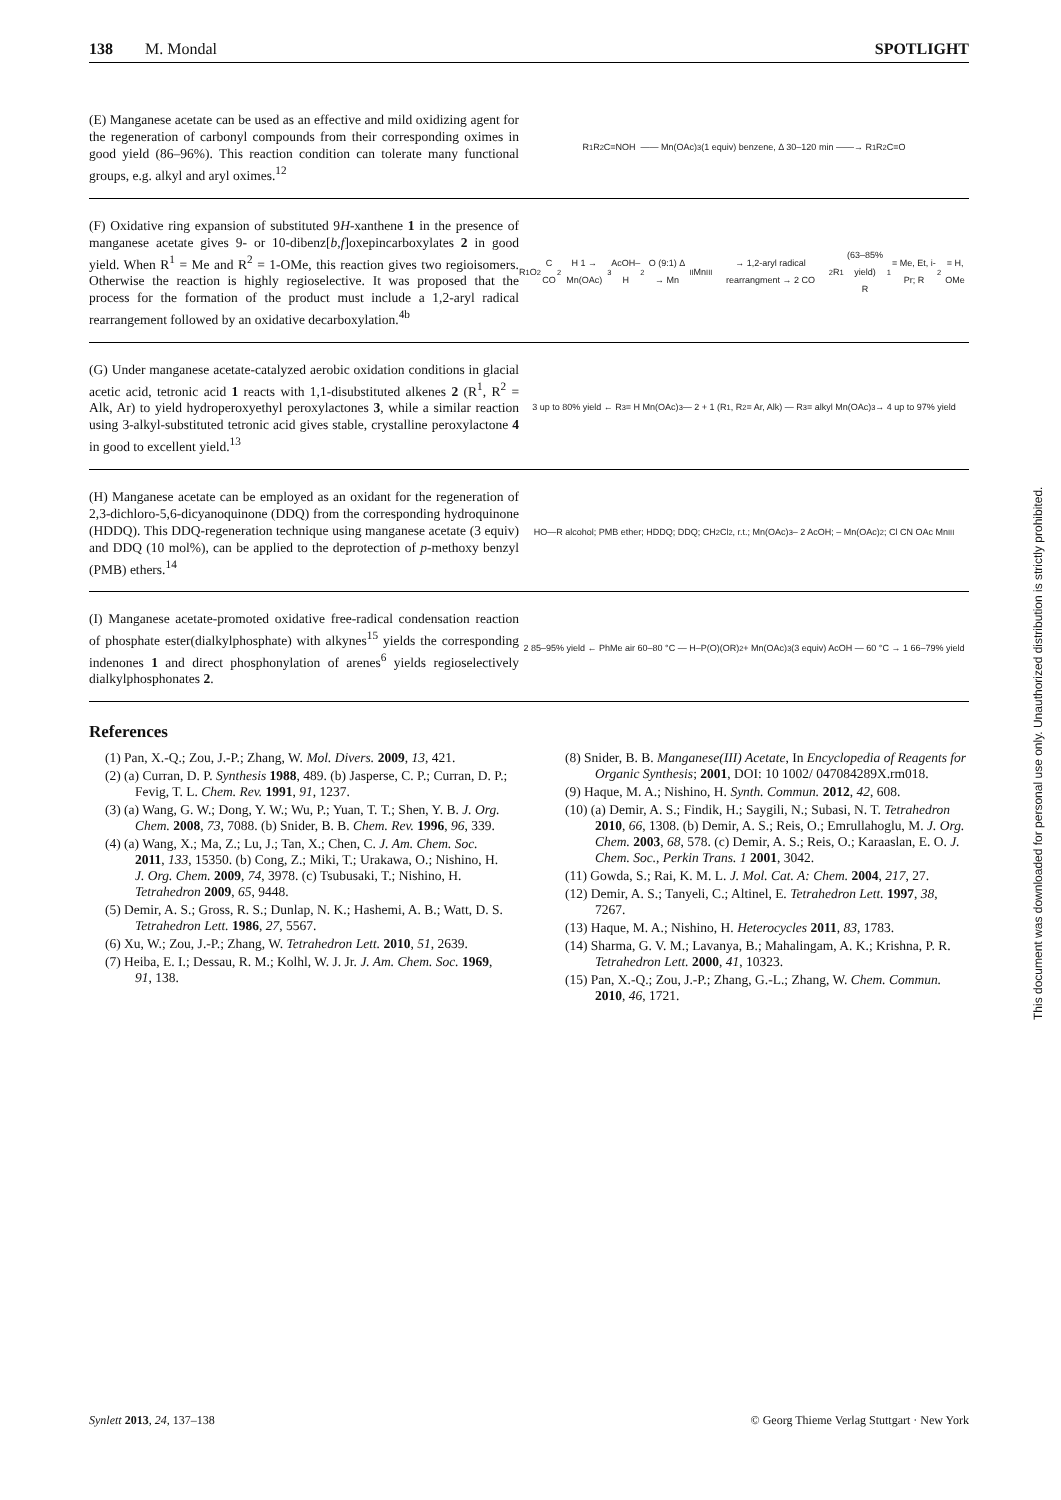138 M. Mondal SPOTLIGHT
(E) Manganese acetate can be used as an effective and mild oxidizing agent for the regeneration of carbonyl compounds from their corresponding oximes in good yield (86–96%). This reaction condition can tolerate many functional groups, e.g. alkyl and aryl oximes.<sup>12</sup>
R<sup>1</sup>R<sup>2</sup>C=NOH —— Mn(OAc)<sub>3</sub> (1 equiv) benzene, Δ 30–120 min ——→ R<sup>1</sup>R<sup>2</sup>C=O
(F) Oxidative ring expansion of substituted 9H-xanthene 1 in the presence of manganese acetate gives 9- or 10-dibenz[b,f]oxepincarboxylates 2 in good yield. When R<sup>1</sup> = Me and R<sup>2</sup> = 1-OMe, this reaction gives two regioisomers. Otherwise the reaction is highly regioselective. It was proposed that the process for the formation of the product must include a 1,2-aryl radical rearrangement followed by an oxidative decarboxylation.<sup>4b</sup>
R<sup>1</sup>O<sub>2</sub>C CO<sub>2</sub>H 1 → Mn(OAc)<sub>3</sub> AcOH–H<sub>2</sub>O (9:1) Δ → Mn<sup>II</sup> Mn<sup>III</sup> → 1,2-aryl radical rearrangment → 2 CO<sub>2</sub>R<sup>1</sup> (63–85% yield)
R<sup>1</sup> = Me, Et, i-Pr; R<sup>2</sup> = H, OMe
(G) Under manganese acetate-catalyzed aerobic oxidation conditions in glacial acetic acid, tetronic acid 1 reacts with 1,1-disubstituted alkenes 2 (R<sup>1</sup>, R<sup>2</sup> = Alk, Ar) to yield hydroperoxyethyl peroxylactones 3, while a similar reaction using 3-alkyl-substituted tetronic acid gives stable, crystalline peroxylactone 4 in good to excellent yield.<sup>13</sup>
3 up to 80% yield ← R<sup>3</sup> = H Mn(OAc)<sub>3</sub> — 2 + 1 (R<sup>1</sup>, R<sup>2</sup> = Ar, Alk) — R<sup>3</sup> = alkyl Mn(OAc)<sub>3</sub> → 4 up to 97% yield
(H) Manganese acetate can be employed as an oxidant for the regeneration of 2,3-dichloro-5,6-dicyanoquinone (DDQ) from the corresponding hydroquinone (HDDQ). This DDQ-regeneration technique using manganese acetate (3 equiv) and DDQ (10 mol%), can be applied to the deprotection of p-methoxy benzyl (PMB) ethers.<sup>14</sup>
HO—R alcohol; PMB ether; HDDQ; DDQ; CH<sub>2</sub>Cl<sub>2</sub>, r.t.; Mn(OAc)<sub>3</sub> – 2 AcOH; – Mn(OAc)<sub>2</sub>; Cl CN OAc Mn<sup>III</sup>
(I) Manganese acetate-promoted oxidative free-radical condensation reaction of phosphate ester(dialkylphosphate) with alkynes<sup>15</sup> yields the corresponding indenones 1 and direct phosphonylation of arenes<sup>6</sup> yields regioselectively dialkylphosphonates 2.
2 85–95% yield ← PhMe air 60–80 °C — H–P(O)(OR)<sub>2</sub> + Mn(OAc)<sub>3</sub> (3 equiv) AcOH — 60 °C → 1 66–79% yield
References
(1) Pan, X.-Q.; Zou, J.-P.; Zhang, W. Mol. Divers. 2009, 13, 421.
(2) (a) Curran, D. P. Synthesis 1988, 489. (b) Jasperse, C. P.; Curran, D. P.; Fevig, T. L. Chem. Rev. 1991, 91, 1237.
(3) (a) Wang, G. W.; Dong, Y. W.; Wu, P.; Yuan, T. T.; Shen, Y. B. J. Org. Chem. 2008, 73, 7088. (b) Snider, B. B. Chem. Rev. 1996, 96, 339.
(4) (a) Wang, X.; Ma, Z.; Lu, J.; Tan, X.; Chen, C. J. Am. Chem. Soc. 2011, 133, 15350. (b) Cong, Z.; Miki, T.; Urakawa, O.; Nishino, H. J. Org. Chem. 2009, 74, 3978. (c) Tsubusaki, T.; Nishino, H. Tetrahedron 2009, 65, 9448.
(5) Demir, A. S.; Gross, R. S.; Dunlap, N. K.; Hashemi, A. B.; Watt, D. S. Tetrahedron Lett. 1986, 27, 5567.
(6) Xu, W.; Zou, J.-P.; Zhang, W. Tetrahedron Lett. 2010, 51, 2639.
(7) Heiba, E. I.; Dessau, R. M.; Kolhl, W. J. Jr. J. Am. Chem. Soc. 1969, 91, 138.
(8) Snider, B. B. Manganese(III) Acetate, In Encyclopedia of Reagents for Organic Synthesis; 2001, DOI: 10 1002/ 047084289X.rm018.
(9) Haque, M. A.; Nishino, H. Synth. Commun. 2012, 42, 608.
(10) (a) Demir, A. S.; Findik, H.; Saygili, N.; Subasi, N. T. Tetrahedron 2010, 66, 1308. (b) Demir, A. S.; Reis, O.; Emrullahoglu, M. J. Org. Chem. 2003, 68, 578. (c) Demir, A. S.; Reis, O.; Karaaslan, E. O. J. Chem. Soc., Perkin Trans. 1 2001, 3042.
(11) Gowda, S.; Rai, K. M. L. J. Mol. Cat. A: Chem. 2004, 217, 27.
(12) Demir, A. S.; Tanyeli, C.; Altinel, E. Tetrahedron Lett. 1997, 38, 7267.
(13) Haque, M. A.; Nishino, H. Heterocycles 2011, 83, 1783.
(14) Sharma, G. V. M.; Lavanya, B.; Mahalingam, A. K.; Krishna, P. R. Tetrahedron Lett. 2000, 41, 10323.
(15) Pan, X.-Q.; Zou, J.-P.; Zhang, G.-L.; Zhang, W. Chem. Commun. 2010, 46, 1721.
Synlett 2013, 24, 137–138 © Georg Thieme Verlag Stuttgart · New York
This document was downloaded for personal use only. Unauthorized distribution is strictly prohibited.